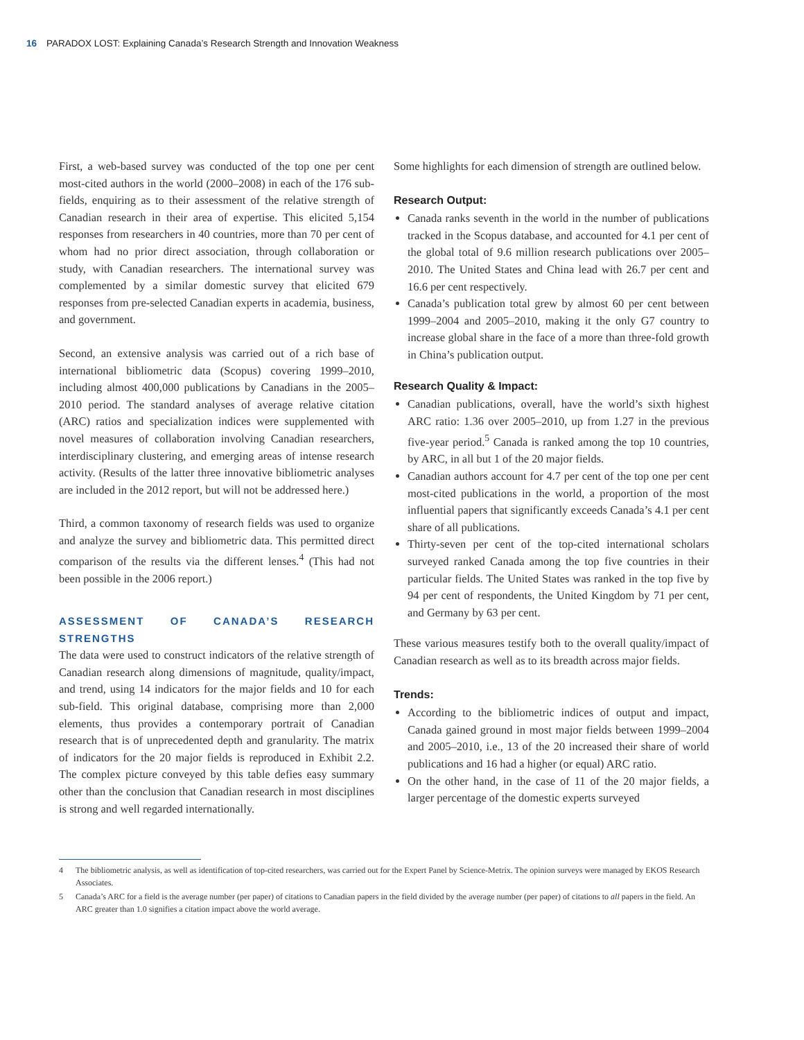16 PARADOX LOST: Explaining Canada’s Research Strength and Innovation Weakness
First, a web-based survey was conducted of the top one per cent most-cited authors in the world (2000–2008) in each of the 176 sub-fields, enquiring as to their assessment of the relative strength of Canadian research in their area of expertise. This elicited 5,154 responses from researchers in 40 countries, more than 70 per cent of whom had no prior direct association, through collaboration or study, with Canadian researchers. The international survey was complemented by a similar domestic survey that elicited 679 responses from pre-selected Canadian experts in academia, business, and government.
Second, an extensive analysis was carried out of a rich base of international bibliometric data (Scopus) covering 1999–2010, including almost 400,000 publications by Canadians in the 2005–2010 period. The standard analyses of average relative citation (ARC) ratios and specialization indices were supplemented with novel measures of collaboration involving Canadian researchers, interdisciplinary clustering, and emerging areas of intense research activity. (Results of the latter three innovative bibliometric analyses are included in the 2012 report, but will not be addressed here.)
Third, a common taxonomy of research fields was used to organize and analyze the survey and bibliometric data. This permitted direct comparison of the results via the different lenses.<sup>4</sup> (This had not been possible in the 2006 report.)
ASSESSMENT OF CANADA’S RESEARCH STRENGTHS
The data were used to construct indicators of the relative strength of Canadian research along dimensions of magnitude, quality/impact, and trend, using 14 indicators for the major fields and 10 for each sub-field. This original database, comprising more than 2,000 elements, thus provides a contemporary portrait of Canadian research that is of unprecedented depth and granularity. The matrix of indicators for the 20 major fields is reproduced in Exhibit 2.2. The complex picture conveyed by this table defies easy summary other than the conclusion that Canadian research in most disciplines is strong and well regarded internationally.
Some highlights for each dimension of strength are outlined below.
Research Output:
Canada ranks seventh in the world in the number of publications tracked in the Scopus database, and accounted for 4.1 per cent of the global total of 9.6 million research publications over 2005–2010. The United States and China lead with 26.7 per cent and 16.6 per cent respectively.
Canada’s publication total grew by almost 60 per cent between 1999–2004 and 2005–2010, making it the only G7 country to increase global share in the face of a more than three-fold growth in China’s publication output.
Research Quality & Impact:
Canadian publications, overall, have the world’s sixth highest ARC ratio: 1.36 over 2005–2010, up from 1.27 in the previous five-year period.<sup>5</sup> Canada is ranked among the top 10 countries, by ARC, in all but 1 of the 20 major fields.
Canadian authors account for 4.7 per cent of the top one per cent most-cited publications in the world, a proportion of the most influential papers that significantly exceeds Canada’s 4.1 per cent share of all publications.
Thirty-seven per cent of the top-cited international scholars surveyed ranked Canada among the top five countries in their particular fields. The United States was ranked in the top five by 94 per cent of respondents, the United Kingdom by 71 per cent, and Germany by 63 per cent.
These various measures testify both to the overall quality/impact of Canadian research as well as to its breadth across major fields.
Trends:
According to the bibliometric indices of output and impact, Canada gained ground in most major fields between 1999–2004 and 2005–2010, i.e., 13 of the 20 increased their share of world publications and 16 had a higher (or equal) ARC ratio.
On the other hand, in the case of 11 of the 20 major fields, a larger percentage of the domestic experts surveyed
4 The bibliometric analysis, as well as identification of top-cited researchers, was carried out for the Expert Panel by Science-Metrix. The opinion surveys were managed by EKOS Research Associates.
5 Canada’s ARC for a field is the average number (per paper) of citations to Canadian papers in the field divided by the average number (per paper) of citations to all papers in the field. An ARC greater than 1.0 signifies a citation impact above the world average.